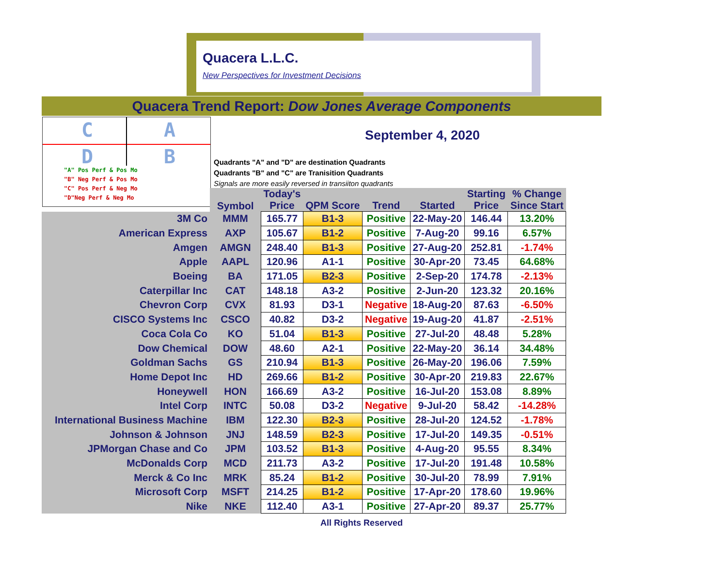Quacera L.L.C.
New Perspectives for Investment Decisions
Quacera Trend Report: Dow Jones Average Components
C
A
D
B
"A" Pos Perf & Pos Mo
"B" Neg Perf & Pos Mo
"C" Pos Perf & Neg Mo
"D"Neg Perf & Neg Mo
September 4, 2020
Quadrants "A" and "D" are destination Quadrants
Quadrants "B" and "C" are Tranisition Quadrants
Signals are more easily reversed in transiiton quadrants
| | Symbol | Today's Price | QPM Score | Trend | Started | Starting Price | % Change Since Start |
| --- | --- | --- | --- | --- | --- | --- | --- |
| 3M Co | MMM | 165.77 | B1-3 | Positive | 22-May-20 | 146.44 | 13.20% |
| American Express | AXP | 105.67 | B1-2 | Positive | 7-Aug-20 | 99.16 | 6.57% |
| Amgen | AMGN | 248.40 | B1-3 | Positive | 27-Aug-20 | 252.81 | -1.74% |
| Apple | AAPL | 120.96 | A1-1 | Positive | 30-Apr-20 | 73.45 | 64.68% |
| Boeing | BA | 171.05 | B2-3 | Positive | 2-Sep-20 | 174.78 | -2.13% |
| Caterpillar Inc | CAT | 148.18 | A3-2 | Positive | 2-Jun-20 | 123.32 | 20.16% |
| Chevron Corp | CVX | 81.93 | D3-1 | Negative | 18-Aug-20 | 87.63 | -6.50% |
| CISCO Systems Inc | CSCO | 40.82 | D3-2 | Negative | 19-Aug-20 | 41.87 | -2.51% |
| Coca Cola Co | KO | 51.04 | B1-3 | Positive | 27-Jul-20 | 48.48 | 5.28% |
| Dow Chemical | DOW | 48.60 | A2-1 | Positive | 22-May-20 | 36.14 | 34.48% |
| Goldman Sachs | GS | 210.94 | B1-3 | Positive | 26-May-20 | 196.06 | 7.59% |
| Home Depot Inc | HD | 269.66 | B1-2 | Positive | 30-Apr-20 | 219.83 | 22.67% |
| Honeywell | HON | 166.69 | A3-2 | Positive | 16-Jul-20 | 153.08 | 8.89% |
| Intel Corp | INTC | 50.08 | D3-2 | Negative | 9-Jul-20 | 58.42 | -14.28% |
| International Business Machine | IBM | 122.30 | B2-3 | Positive | 28-Jul-20 | 124.52 | -1.78% |
| Johnson & Johnson | JNJ | 148.59 | B2-3 | Positive | 17-Jul-20 | 149.35 | -0.51% |
| JPMorgan Chase and Co | JPM | 103.52 | B1-3 | Positive | 4-Aug-20 | 95.55 | 8.34% |
| McDonalds Corp | MCD | 211.73 | A3-2 | Positive | 17-Jul-20 | 191.48 | 10.58% |
| Merck & Co Inc | MRK | 85.24 | B1-2 | Positive | 30-Jul-20 | 78.99 | 7.91% |
| Microsoft Corp | MSFT | 214.25 | B1-2 | Positive | 17-Apr-20 | 178.60 | 19.96% |
| Nike | NKE | 112.40 | A3-1 | Positive | 27-Apr-20 | 89.37 | 25.77% |
All Rights Reserved